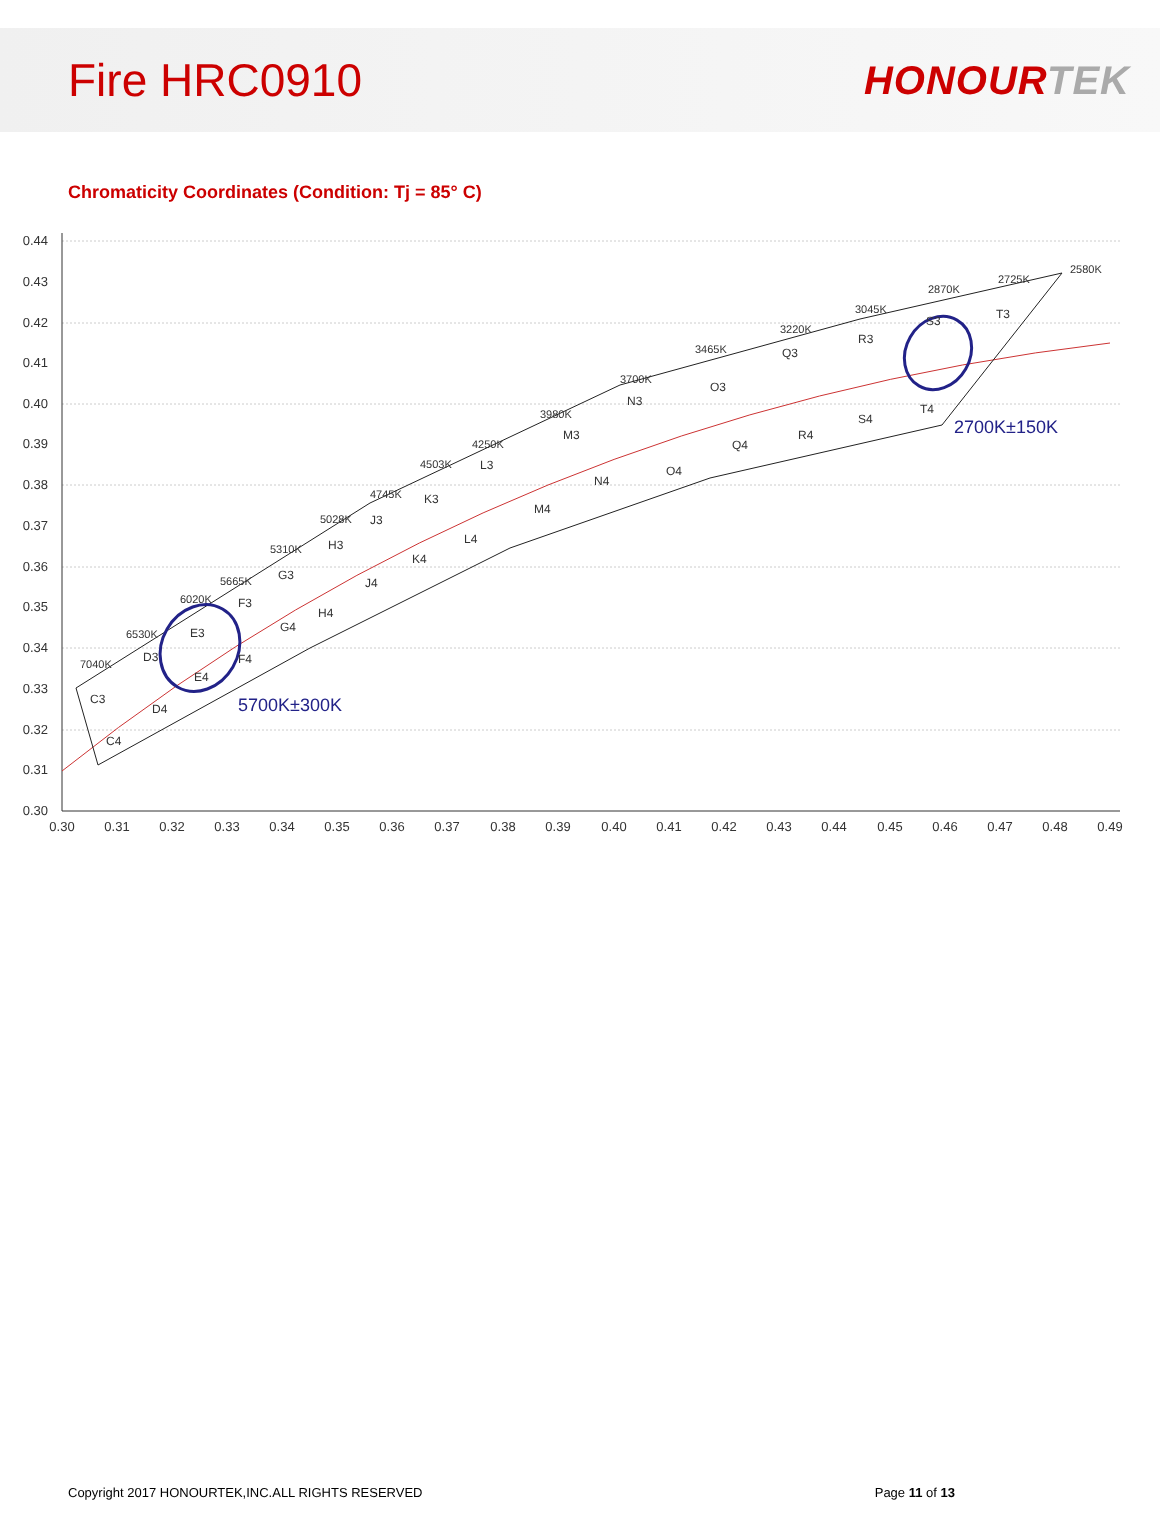Fire HRC0910
HONOURTEK
Chromaticity Coordinates (Condition: Tj = 85° C)
0.44
0.43
0.42
0.41
0.40
0.39
0.38
0.37
0.36
0.35
0.34
0.33
0.32
0.31
0.30
0.30
0.31
0.32
0.33
0.34
0.35
0.36
0.37
0.38
0.39
0.40
0.41
0.42
0.43
0.44
0.45
0.46
0.47
0.48
0.49
5700K±300K
2700K±150K
C3
C4
D3
D4
E3
E4
F3
F4
G3
G4
H3
H4
J3
J4
K3
K4
L3
L4
M3
M4
N3
N4
O3
O4
Q3
Q4
R3
R4
S4
S3
T3
T4
7040K
6530K
6020K
5665K
5310K
5028K
4745K
4503K
4250K
3980K
3700K
3465K
3220K
3045K
2870K
2725K
2580K
Copyright 2017 HONOURTEK,INC.ALL RIGHTS RESERVED Page 11 of 13